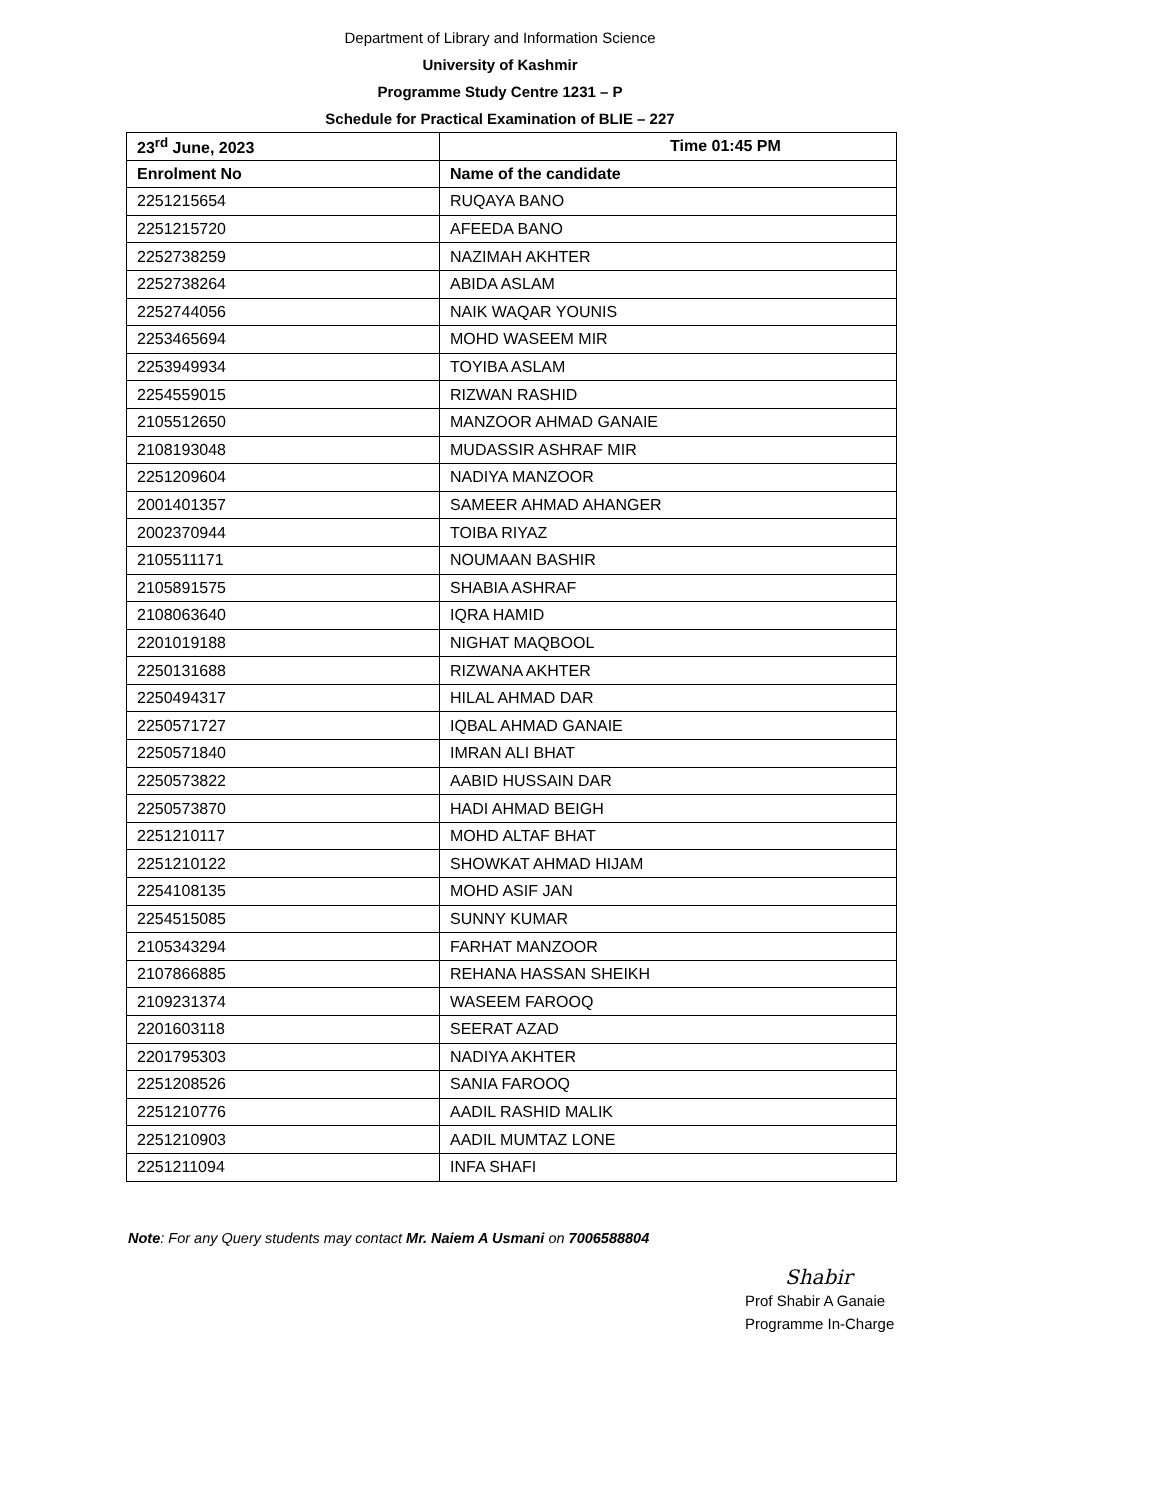Department of Library and Information Science
University of Kashmir
Programme Study Centre 1231 – P
Schedule for Practical Examination of BLIE – 227
| 23<sup>rd</sup> June, 2023 | Time 01:45 PM |
| Enrolment No | Name of the candidate |
| 2251215654 | RUQAYA BANO |
| 2251215720 | AFEEDA BANO |
| 2252738259 | NAZIMAH AKHTER |
| 2252738264 | ABIDA ASLAM |
| 2252744056 | NAIK WAQAR YOUNIS |
| 2253465694 | MOHD WASEEM MIR |
| 2253949934 | TOYIBA ASLAM |
| 2254559015 | RIZWAN RASHID |
| 2105512650 | MANZOOR AHMAD GANAIE |
| 2108193048 | MUDASSIR ASHRAF MIR |
| 2251209604 | NADIYA MANZOOR |
| 2001401357 | SAMEER AHMAD AHANGER |
| 2002370944 | TOIBA RIYAZ |
| 2105511171 | NOUMAAN BASHIR |
| 2105891575 | SHABIA ASHRAF |
| 2108063640 | IQRA HAMID |
| 2201019188 | NIGHAT MAQBOOL |
| 2250131688 | RIZWANA AKHTER |
| 2250494317 | HILAL AHMAD DAR |
| 2250571727 | IQBAL AHMAD GANAIE |
| 2250571840 | IMRAN ALI BHAT |
| 2250573822 | AABID HUSSAIN DAR |
| 2250573870 | HADI AHMAD BEIGH |
| 2251210117 | MOHD ALTAF BHAT |
| 2251210122 | SHOWKAT AHMAD HIJAM |
| 2254108135 | MOHD ASIF JAN |
| 2254515085 | SUNNY KUMAR |
| 2105343294 | FARHAT MANZOOR |
| 2107866885 | REHANA HASSAN SHEIKH |
| 2109231374 | WASEEM FAROOQ |
| 2201603118 | SEERAT AZAD |
| 2201795303 | NADIYA AKHTER |
| 2251208526 | SANIA FAROOQ |
| 2251210776 | AADIL RASHID MALIK |
| 2251210903 | AADIL MUMTAZ LONE |
| 2251211094 | INFA SHAFI |
Note: For any Query students may contact Mr. Naiem A Usmani on 7006588804
Shabir
Prof Shabir A Ganaie
Programme In-Charge